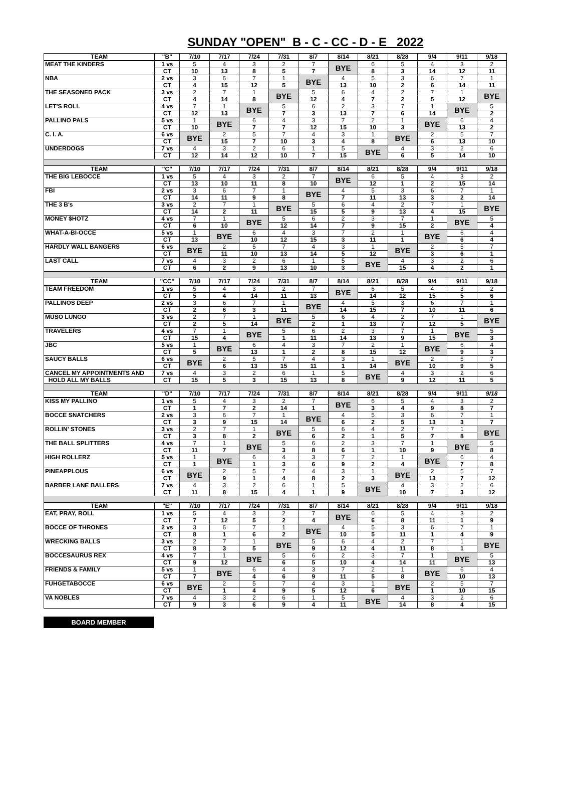SUNDAY "OPEN" B - C - CC - D - E 2022
| TEAM | "B" | 7/10 | 7/17 | 7/24 | 7/31 | 8/7 | 8/14 | 8/21 | 8/28 | 9/4 | 9/11 | 9/18 |
| --- | --- | --- | --- | --- | --- | --- | --- | --- | --- | --- | --- | --- |
| MEAT THE KINDERS | 1 vs | 5 | 4 | 3 | 2 | 7 | BYE | 6 | 5 | 4 | 3 | 2 |
| | CT | 10 | 13 | 8 | 5 | 7 | | 8 | 3 | 14 | 12 | 11 |
| NBA | 2 vs | 3 | 6 | 7 | 1 | BYE | 4 | 5 | 3 | 6 | 7 | 1 |
| | CT | 4 | 15 | 12 | 5 | | 13 | 10 | 2 | 6 | 14 | 11 |
| THE SEASONED PACK | 3 vs | 2 | 7 | 1 | BYE | 5 | 6 | 4 | 2 | 7 | 1 | BYE |
| | CT | 4 | 14 | 8 | | 12 | 4 | 7 | 2 | 5 | 12 | |
| LET'S ROLL | 4 vs | 7 | 1 | BYE | 5 | 6 | 2 | 3 | 7 | 1 | BYE | 5 |
| | CT | 12 | 13 | | 7 | 3 | 13 | 7 | 6 | 14 | | 2 |
| PALLINO PALS | 5 vs | 1 | BYE | 6 | 4 | 3 | 7 | 2 | 1 | BYE | 6 | 4 |
| | CT | 10 | | 7 | 7 | 12 | 15 | 10 | 3 | | 13 | 2 |
| C. I. A. | 6 vs | BYE | 2 | 5 | 7 | 4 | 3 | 1 | BYE | 2 | 5 | 7 |
| | CT | | 15 | 7 | 10 | 3 | 4 | 8 | | 6 | 13 | 10 |
| UNDERDOGS | 7 vs | 4 | 3 | 2 | 6 | 1 | 5 | BYE | 4 | 3 | 2 | 6 |
| | CT | 12 | 14 | 12 | 10 | 7 | 15 | | 6 | 5 | 14 | 10 |
| TEAM | "C" | 7/10 | 7/17 | 7/24 | 7/31 | 8/7 | 8/14 | 8/21 | 8/28 | 9/4 | 9/11 | 9/18 |
| THE BIG LEBOCCE | 1 vs | 5 | 4 | 3 | 2 | 7 | BYE | 6 | 5 | 4 | 3 | 2 |
| | CT | 13 | 10 | 11 | 8 | 10 | | 12 | 1 | 2 | 15 | 14 |
| FBI | 2 vs | 3 | 6 | 7 | 1 | BYE | 4 | 5 | 3 | 6 | 7 | 1 |
| | CT | 14 | 11 | 9 | 8 | | 7 | 11 | 13 | 3 | 2 | 14 |
| THE 3 B's | 3 vs | 2 | 7 | 1 | BYE | 5 | 6 | 4 | 2 | 7 | 1 | BYE |
| | CT | 14 | 2 | 11 | | 15 | 5 | 9 | 13 | 4 | 15 | |
| MONEY $HOTZ | 4 vs | 7 | 1 | BYE | 5 | 6 | 2 | 3 | 7 | 1 | BYE | 5 |
| | CT | 6 | 10 | | 12 | 14 | 7 | 9 | 15 | 2 | | 4 |
| WHAT-A-BI-OCCE | 5 vs | 1 | BYE | 6 | 4 | 3 | 7 | 2 | 1 | BYE | 6 | 4 |
| | CT | 13 | | 10 | 12 | 15 | 3 | 11 | 1 | | 6 | 4 |
| HARDLY WALL BANGERS | 6 vs | BYE | 2 | 5 | 7 | 4 | 3 | 1 | BYE | 2 | 5 | 7 |
| | CT | | 11 | 10 | 13 | 14 | 5 | 12 | | 3 | 6 | 1 |
| LAST CALL | 7 vs | 4 | 3 | 2 | 6 | 1 | 5 | BYE | 4 | 3 | 2 | 6 |
| | CT | 6 | 2 | 9 | 13 | 10 | 3 | | 15 | 4 | 2 | 1 |
| TEAM | "CC" | 7/10 | 7/17 | 7/24 | 7/31 | 8/7 | 8/14 | 8/21 | 8/28 | 9/4 | 9/11 | 9/18 |
| TEAM FREEDOM | 1 vs | 5 | 4 | 3 | 2 | 7 | BYE | 6 | 5 | 4 | 3 | 2 |
| | CT | 5 | 4 | 14 | 11 | 13 | | 14 | 12 | 15 | 5 | 6 |
| PALLINOS DEEP | 2 vs | 3 | 6 | 7 | 1 | BYE | 4 | 5 | 3 | 6 | 7 | 1 |
| | CT | 2 | 6 | 3 | 11 | | 14 | 15 | 7 | 10 | 11 | 6 |
| MUSO LUNGO | 3 vs | 2 | 7 | 1 | BYE | 5 | 6 | 4 | 2 | 7 | 1 | BYE |
| | CT | 2 | 5 | 14 | | 2 | 1 | 13 | 7 | 12 | 5 | |
| TRAVELERS | 4 vs | 7 | 1 | BYE | 5 | 6 | 2 | 3 | 7 | 1 | BYE | 5 |
| | CT | 15 | 4 | | 1 | 11 | 14 | 13 | 9 | 15 | | 3 |
| JBC | 5 vs | 1 | BYE | 6 | 4 | 3 | 7 | 2 | 1 | BYE | 6 | 4 |
| | CT | 5 | | 13 | 1 | 2 | 8 | 15 | 12 | | 9 | 3 |
| SAUCY BALLS | 6 vs | BYE | 2 | 5 | 7 | 4 | 3 | 1 | BYE | 2 | 5 | 7 |
| | CT | | 6 | 13 | 15 | 11 | 1 | 14 | | 10 | 9 | 5 |
| CANCEL MY APPOINTMENTS AND | 7 vs | 4 | 3 | 2 | 6 | 1 | 5 | BYE | 4 | 3 | 2 | 6 |
| HOLD ALL MY BALLS | CT | 15 | 5 | 3 | 15 | 13 | 8 | | 9 | 12 | 11 | 5 |
| TEAM | "D" | 7/10 | 7/17 | 7/24 | 7/31 | 8/7 | 8/14 | 8/21 | 8/28 | 9/4 | 9/11 | 9/18 |
| KISS MY PALLINO | 1 vs | 5 | 4 | 3 | 2 | 7 | BYE | 6 | 5 | 4 | 3 | 2 |
| | CT | 1 | 7 | 2 | 14 | 1 | | 3 | 4 | 9 | 8 | 7 |
| BOCCE SNATCHERS | 2 vs | 3 | 6 | 7 | 1 | BYE | 4 | 5 | 3 | 6 | 7 | 1 |
| | CT | 3 | 9 | 15 | 14 | | 6 | 2 | 5 | 13 | 3 | 7 |
| ROLLIN' STONES | 3 vs | 2 | 7 | 1 | BYE | 5 | 6 | 4 | 2 | 7 | 1 | BYE |
| | CT | 3 | 8 | 2 | | 6 | 2 | 1 | 5 | 7 | 8 | |
| THE BALL SPLITTERS | 4 vs | 7 | 1 | BYE | 5 | 6 | 2 | 3 | 7 | 1 | BYE | 5 |
| | CT | 11 | 7 | | 3 | 8 | 6 | 1 | 10 | 9 | | 8 |
| HIGH ROLLERZ | 5 vs | 1 | BYE | 6 | 4 | 3 | 7 | 2 | 1 | BYE | 6 | 4 |
| | CT | 1 | | 1 | 3 | 6 | 9 | 2 | 4 | | 7 | 8 |
| PINEAPPLOUS | 6 vs | BYE | 2 | 5 | 7 | 4 | 3 | 1 | BYE | 2 | 5 | 7 |
| | CT | | 9 | 1 | 4 | 8 | 2 | 3 | | 13 | 7 | 12 |
| BARBER LANE BALLERS | 7 vs | 4 | 3 | 2 | 6 | 1 | 5 | BYE | 4 | 3 | 2 | 6 |
| | CT | 11 | 8 | 15 | 4 | 1 | 9 | | 10 | 7 | 3 | 12 |
| TEAM | "E" | 7/10 | 7/17 | 7/24 | 7/31 | 8/7 | 8/14 | 8/21 | 8/28 | 9/4 | 9/11 | 9/18 |
| EAT, PRAY, ROLL | 1 vs | 5 | 4 | 3 | 2 | 7 | BYE | 6 | 5 | 4 | 3 | 2 |
| | CT | 7 | 12 | 5 | 2 | 4 | | 6 | 8 | 11 | 1 | 9 |
| BOCCE OF THRONES | 2 vs | 3 | 6 | 7 | 1 | BYE | 4 | 5 | 3 | 6 | 7 | 1 |
| | CT | 8 | 1 | 6 | 2 | | 10 | 5 | 11 | 1 | 4 | 9 |
| WRECKING BALLS | 3 vs | 2 | 7 | 1 | BYE | 5 | 6 | 4 | 2 | 7 | 1 | BYE |
| | CT | 8 | 3 | 5 | | 9 | 12 | 4 | 11 | 8 | 1 | |
| BOCCESAURUS REX | 4 vs | 7 | 1 | BYE | 5 | 6 | 2 | 3 | 7 | 1 | BYE | 5 |
| | CT | 9 | 12 | | 6 | 5 | 10 | 4 | 14 | 11 | | 13 |
| FRIENDS & FAMILY | 5 vs | 1 | BYE | 6 | 4 | 3 | 7 | 2 | 1 | BYE | 6 | 4 |
| | CT | 7 | | 4 | 6 | 9 | 11 | 5 | 8 | | 10 | 13 |
| FUHGETABOCCE | 6 vs | BYE | 2 | 5 | 7 | 4 | 3 | 1 | BYE | 2 | 5 | 7 |
| | CT | | 1 | 4 | 9 | 5 | 12 | 6 | | 1 | 10 | 15 |
| VA NOBLES | 7 vs | 4 | 3 | 2 | 6 | 1 | 5 | BYE | 4 | 3 | 2 | 6 |
| | CT | 9 | 3 | 6 | 9 | 4 | 11 | | 14 | 8 | 4 | 15 |
BOARD MEMBER